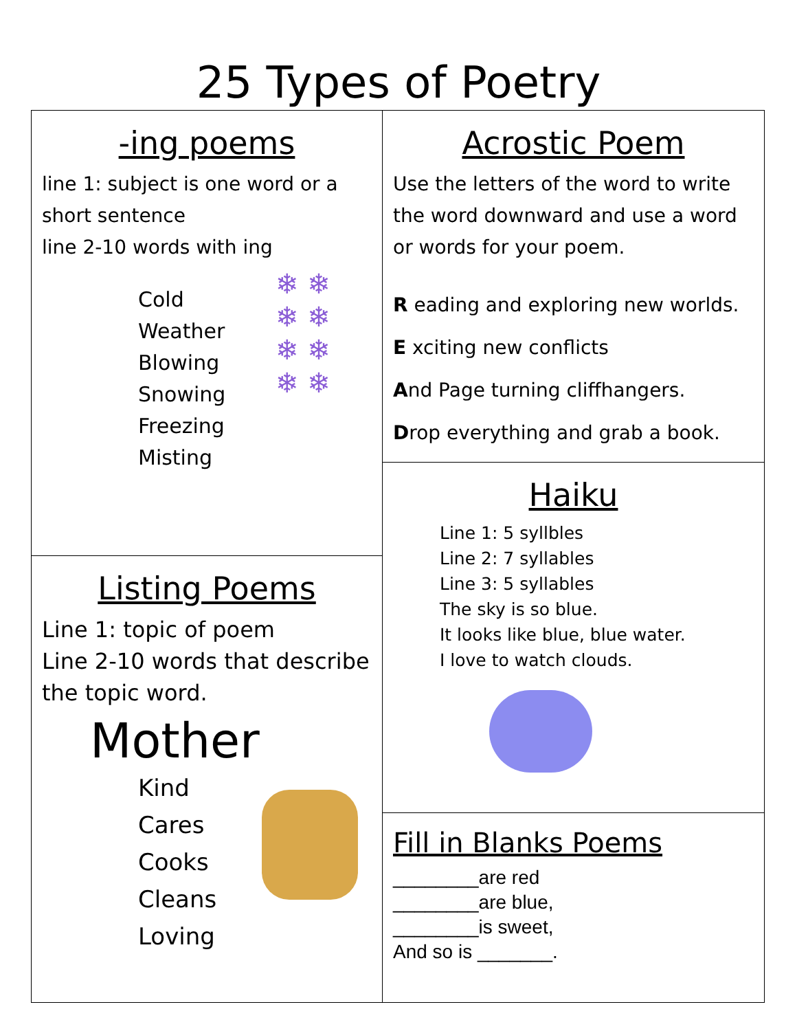25 Types of Poetry
-ing poems
line 1: subject is one word or a short sentence
line 2-10 words with ing
❄ ❄
❄ ❄
❄ ❄
❄ ❄
Cold Weather
Blowing
Snowing
Freezing
Misting
Listing Poems
Line 1: topic of poem
Line 2-10 words that describe the topic word.
Mother
Kind
Cares
Cooks
Cleans
Loving
Acrostic Poem
Use the letters of the word to write the word downward and use a word or words for your poem.
R eading and exploring new worlds.
E xciting new conflicts
And Page turning cliffhangers.
Drop everything and grab a book.
Haiku
Line 1: 5 syllbles
Line 2: 7 syllables
Line 3: 5 syllables
The sky is so blue.
It looks like blue, blue water.
I love to watch clouds.
Fill in Blanks Poems
________are red
________are blue,
________is sweet,
And so is _______.